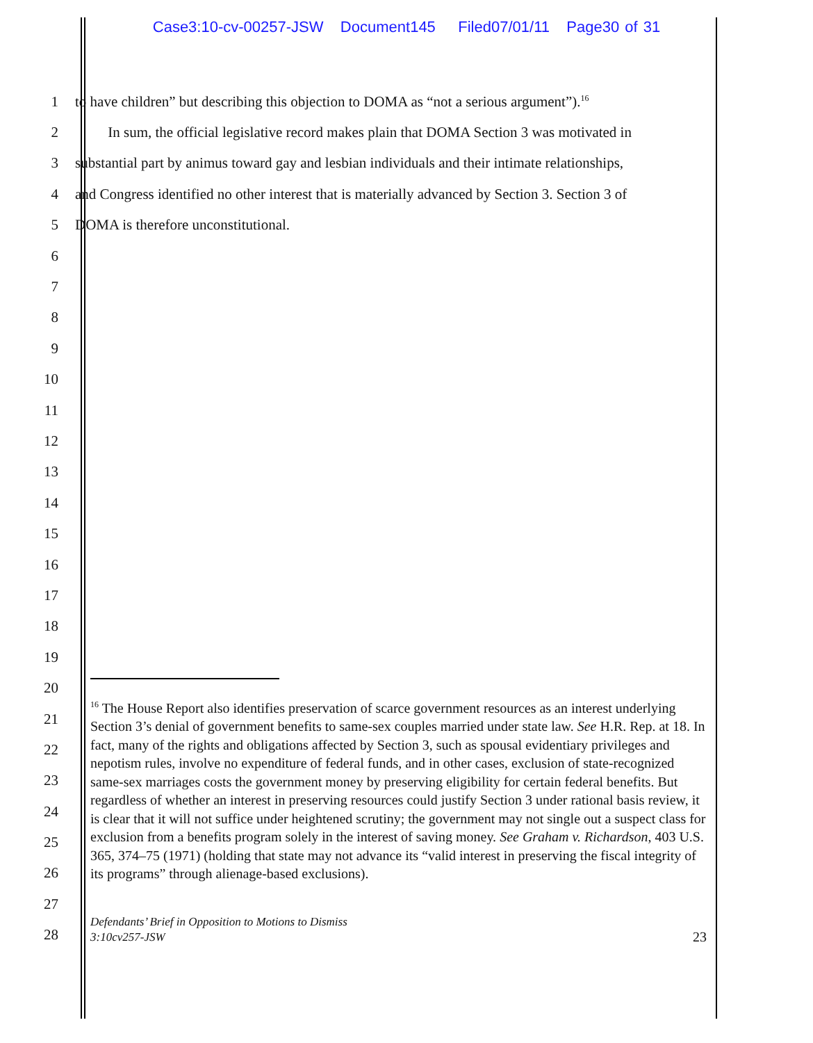Case3:10-cv-00257-JSW Document145 Filed07/01/11 Page30 of 31
1
to have children” but describing this objection to DOMA as “not a serious argument”).<sup>16</sup>
2
In sum, the official legislative record makes plain that DOMA Section 3 was motivated in
3
substantial part by animus toward gay and lesbian individuals and their intimate relationships,
4
and Congress identified no other interest that is materially advanced by Section 3. Section 3 of
5 DOMA is therefore unconstitutional.
6
7
8
9
10
11
12
13
14
15
16
17
18
19
20
21
22
23
24
25
26
27
28
<sup>16</sup> The House Report also identifies preservation of scarce government resources as an interest underlying Section 3’s denial of government benefits to same-sex couples married under state law. See H.R. Rep. at 18. In fact, many of the rights and obligations affected by Section 3, such as spousal evidentiary privileges and nepotism rules, involve no expenditure of federal funds, and in other cases, exclusion of state-recognized same-sex marriages costs the government money by preserving eligibility for certain federal benefits. But regardless of whether an interest in preserving resources could justify Section 3 under rational basis review, it is clear that it will not suffice under heightened scrutiny; the government may not single out a suspect class for exclusion from a benefits program solely in the interest of saving money. See Graham v. Richardson, 403 U.S. 365, 374–75 (1971) (holding that state may not advance its “valid interest in preserving the fiscal integrity of its programs” through alienage-based exclusions).
Defendants’ Brief in Opposition to Motions to Dismiss
3:10cv257-JSW
23